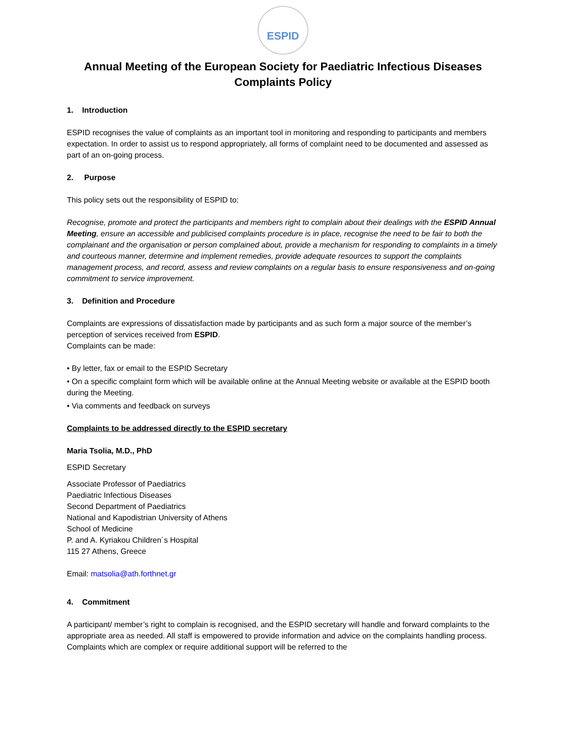ESPID
Annual Meeting of the European Society for Paediatric Infectious Diseases
Complaints Policy
1. Introduction
ESPID recognises the value of complaints as an important tool in monitoring and responding to participants and members expectation. In order to assist us to respond appropriately, all forms of complaint need to be documented and assessed as part of an on-going process.
2. Purpose
This policy sets out the responsibility of ESPID to:
Recognise, promote and protect the participants and members right to complain about their dealings with the ESPID Annual Meeting, ensure an accessible and publicised complaints procedure is in place, recognise the need to be fair to both the complainant and the organisation or person complained about, provide a mechanism for responding to complaints in a timely and courteous manner, determine and implement remedies, provide adequate resources to support the complaints management process, and record, assess and review complaints on a regular basis to ensure responsiveness and on-going commitment to service improvement.
3. Definition and Procedure
Complaints are expressions of dissatisfaction made by participants and as such form a major source of the member’s perception of services received from ESPID.
Complaints can be made:
• By letter, fax or email to the ESPID Secretary
• On a specific complaint form which will be available online at the Annual Meeting website or available at the ESPID booth during the Meeting.
• Via comments and feedback on surveys
Complaints to be addressed directly to the ESPID secretary
Maria Tsolia, M.D., PhD
ESPID Secretary
Associate Professor of Paediatrics
Paediatric Infectious Diseases
Second Department of Paediatrics
National and Kapodistrian University of Athens
School of Medicine
P. and A. Kyriakou Children´s Hospital
115 27 Athens, Greece
Email: matsolia@ath.forthnet.gr
4. Commitment
A participant/ member’s right to complain is recognised, and the ESPID secretary will handle and forward complaints to the appropriate area as needed. All staff is empowered to provide information and advice on the complaints handling process. Complaints which are complex or require additional support will be referred to the